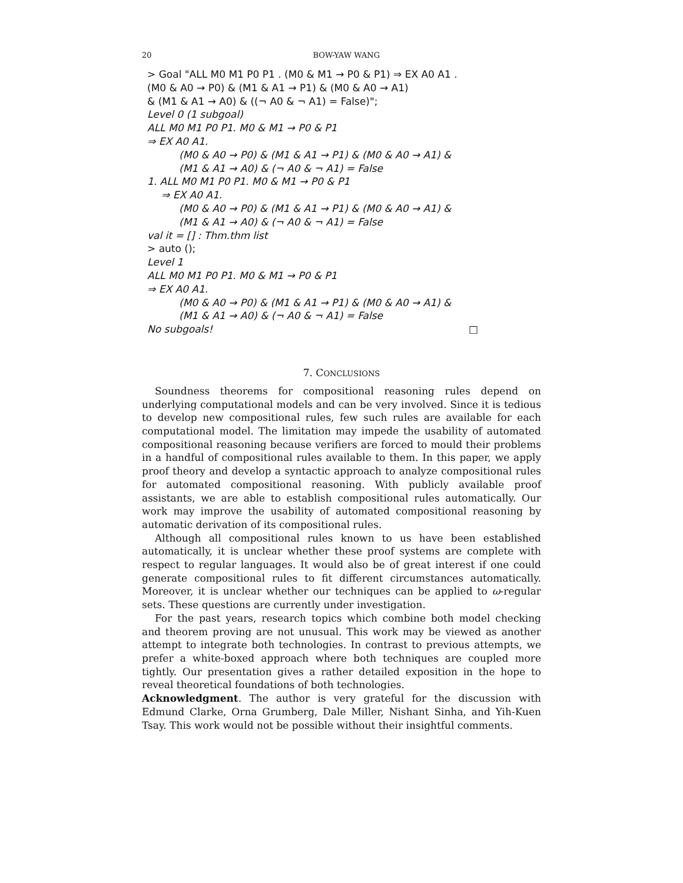20 BOW-YAW WANG
> Goal "ALL M0 M1 P0 P1 . (M0 & M1 → P0 & P1) ⇒ EX A0 A1 .
(M0 & A0 → P0) & (M1 & A1 → P1) & (M0 & A0 → A1)
& (M1 & A1 → A0) & ((¬ A0 & ¬ A1) = False)";
Level 0 (1 subgoal)
ALL M0 M1 P0 P1. M0 & M1 → P0 & P1
⇒ EX A0 A1.
(M0 & A0 → P0) & (M1 & A1 → P1) & (M0 & A0 → A1) &
(M1 & A1 → A0) & (¬ A0 & ¬ A1) = False
1. ALL M0 M1 P0 P1. M0 & M1 → P0 & P1
⇒ EX A0 A1.
(M0 & A0 → P0) & (M1 & A1 → P1) & (M0 & A0 → A1) &
(M1 & A1 → A0) & (¬ A0 & ¬ A1) = False
val it = [] : Thm.thm list
> auto ();
Level 1
ALL M0 M1 P0 P1. M0 & M1 → P0 & P1
⇒ EX A0 A1.
(M0 & A0 → P0) & (M1 & A1 → P1) & (M0 & A0 → A1) &
(M1 & A1 → A0) & (¬ A0 & ¬ A1) = False
No subgoals! □
7. CONCLUSIONS
Soundness theorems for compositional reasoning rules depend on underlying computational models and can be very involved. Since it is tedious to develop new compositional rules, few such rules are available for each computational model. The limitation may impede the usability of automated compositional reasoning because verifiers are forced to mould their problems in a handful of compositional rules available to them. In this paper, we apply proof theory and develop a syntactic approach to analyze compositional rules for automated compositional reasoning. With publicly available proof assistants, we are able to establish compositional rules automatically. Our work may improve the usability of automated compositional reasoning by automatic derivation of its compositional rules.
Although all compositional rules known to us have been established automatically, it is unclear whether these proof systems are complete with respect to regular languages. It would also be of great interest if one could generate compositional rules to fit different circumstances automatically. Moreover, it is unclear whether our techniques can be applied to ω-regular sets. These questions are currently under investigation.
For the past years, research topics which combine both model checking and theorem proving are not unusual. This work may be viewed as another attempt to integrate both technologies. In contrast to previous attempts, we prefer a white-boxed approach where both techniques are coupled more tightly. Our presentation gives a rather detailed exposition in the hope to reveal theoretical foundations of both technologies.
Acknowledgment. The author is very grateful for the discussion with Edmund Clarke, Orna Grumberg, Dale Miller, Nishant Sinha, and Yih-Kuen Tsay. This work would not be possible without their insightful comments.